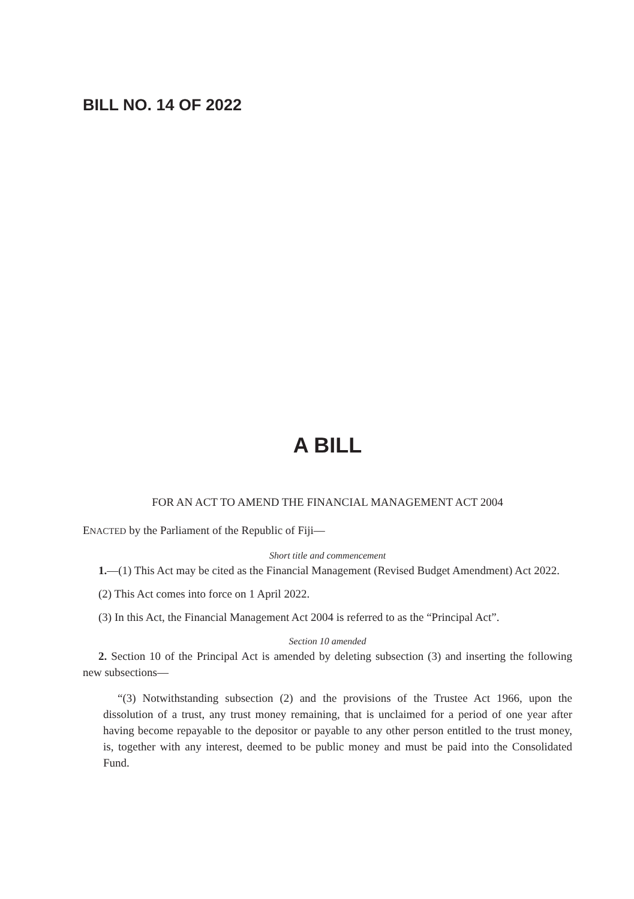BILL NO. 14 OF 2022
A BILL
FOR AN ACT TO AMEND THE FINANCIAL MANAGEMENT ACT 2004
ENACTED by the Parliament of the Republic of Fiji—
Short title and commencement
1.—(1) This Act may be cited as the Financial Management (Revised Budget Amendment) Act 2022.
(2) This Act comes into force on 1 April 2022.
(3) In this Act, the Financial Management Act 2004 is referred to as the “Principal Act”.
Section 10 amended
2. Section 10 of the Principal Act is amended by deleting subsection (3) and inserting the following new subsections—
“(3) Notwithstanding subsection (2) and the provisions of the Trustee Act 1966, upon the dissolution of a trust, any trust money remaining, that is unclaimed for a period of one year after having become repayable to the depositor or payable to any other person entitled to the trust money, is, together with any interest, deemed to be public money and must be paid into the Consolidated Fund.